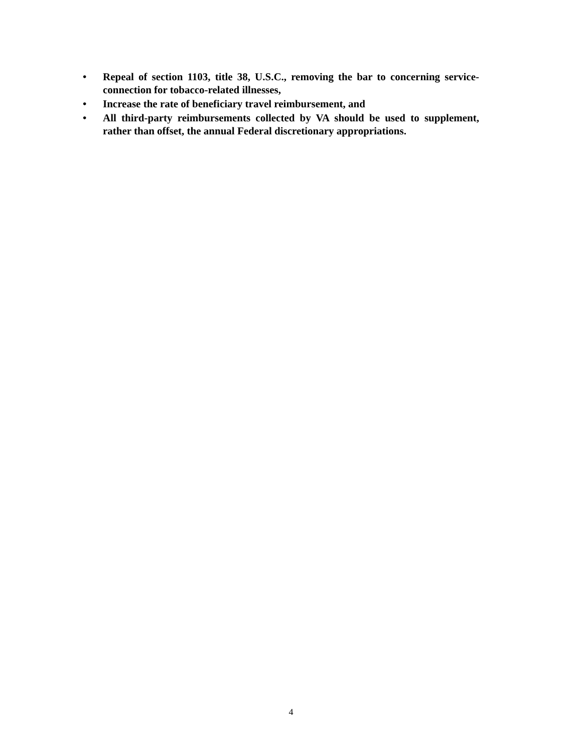• Repeal of section 1103, title 38, U.S.C., removing the bar to concerning service-connection for tobacco-related illnesses,
• Increase the rate of beneficiary travel reimbursement, and
• All third-party reimbursements collected by VA should be used to supplement, rather than offset, the annual Federal discretionary appropriations.
4